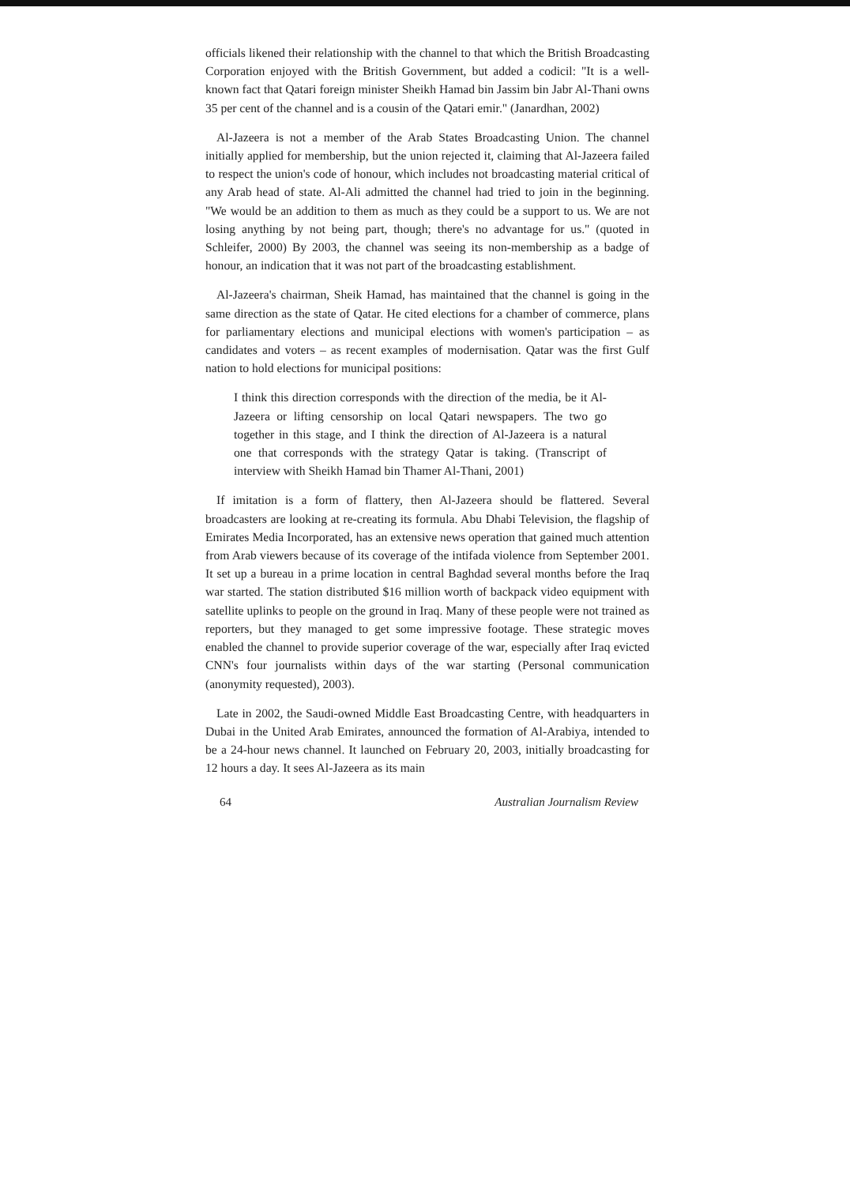officials likened their relationship with the channel to that which the British Broadcasting Corporation enjoyed with the British Government, but added a codicil: "It is a well-known fact that Qatari foreign minister Sheikh Hamad bin Jassim bin Jabr Al-Thani owns 35 per cent of the channel and is a cousin of the Qatari emir." (Janardhan, 2002)
Al-Jazeera is not a member of the Arab States Broadcasting Union. The channel initially applied for membership, but the union rejected it, claiming that Al-Jazeera failed to respect the union's code of honour, which includes not broadcasting material critical of any Arab head of state. Al-Ali admitted the channel had tried to join in the beginning. "We would be an addition to them as much as they could be a support to us. We are not losing anything by not being part, though; there's no advantage for us." (quoted in Schleifer, 2000) By 2003, the channel was seeing its non-membership as a badge of honour, an indication that it was not part of the broadcasting establishment.
Al-Jazeera's chairman, Sheik Hamad, has maintained that the channel is going in the same direction as the state of Qatar. He cited elections for a chamber of commerce, plans for parliamentary elections and municipal elections with women's participation – as candidates and voters – as recent examples of modernisation. Qatar was the first Gulf nation to hold elections for municipal positions:
I think this direction corresponds with the direction of the media, be it Al-Jazeera or lifting censorship on local Qatari newspapers. The two go together in this stage, and I think the direction of Al-Jazeera is a natural one that corresponds with the strategy Qatar is taking. (Transcript of interview with Sheikh Hamad bin Thamer Al-Thani, 2001)
If imitation is a form of flattery, then Al-Jazeera should be flattered. Several broadcasters are looking at re-creating its formula. Abu Dhabi Television, the flagship of Emirates Media Incorporated, has an extensive news operation that gained much attention from Arab viewers because of its coverage of the intifada violence from September 2001. It set up a bureau in a prime location in central Baghdad several months before the Iraq war started. The station distributed $16 million worth of backpack video equipment with satellite uplinks to people on the ground in Iraq. Many of these people were not trained as reporters, but they managed to get some impressive footage. These strategic moves enabled the channel to provide superior coverage of the war, especially after Iraq evicted CNN's four journalists within days of the war starting (Personal communication (anonymity requested), 2003).
Late in 2002, the Saudi-owned Middle East Broadcasting Centre, with headquarters in Dubai in the United Arab Emirates, announced the formation of Al-Arabiya, intended to be a 24-hour news channel. It launched on February 20, 2003, initially broadcasting for 12 hours a day. It sees Al-Jazeera as its main
64 Australian Journalism Review